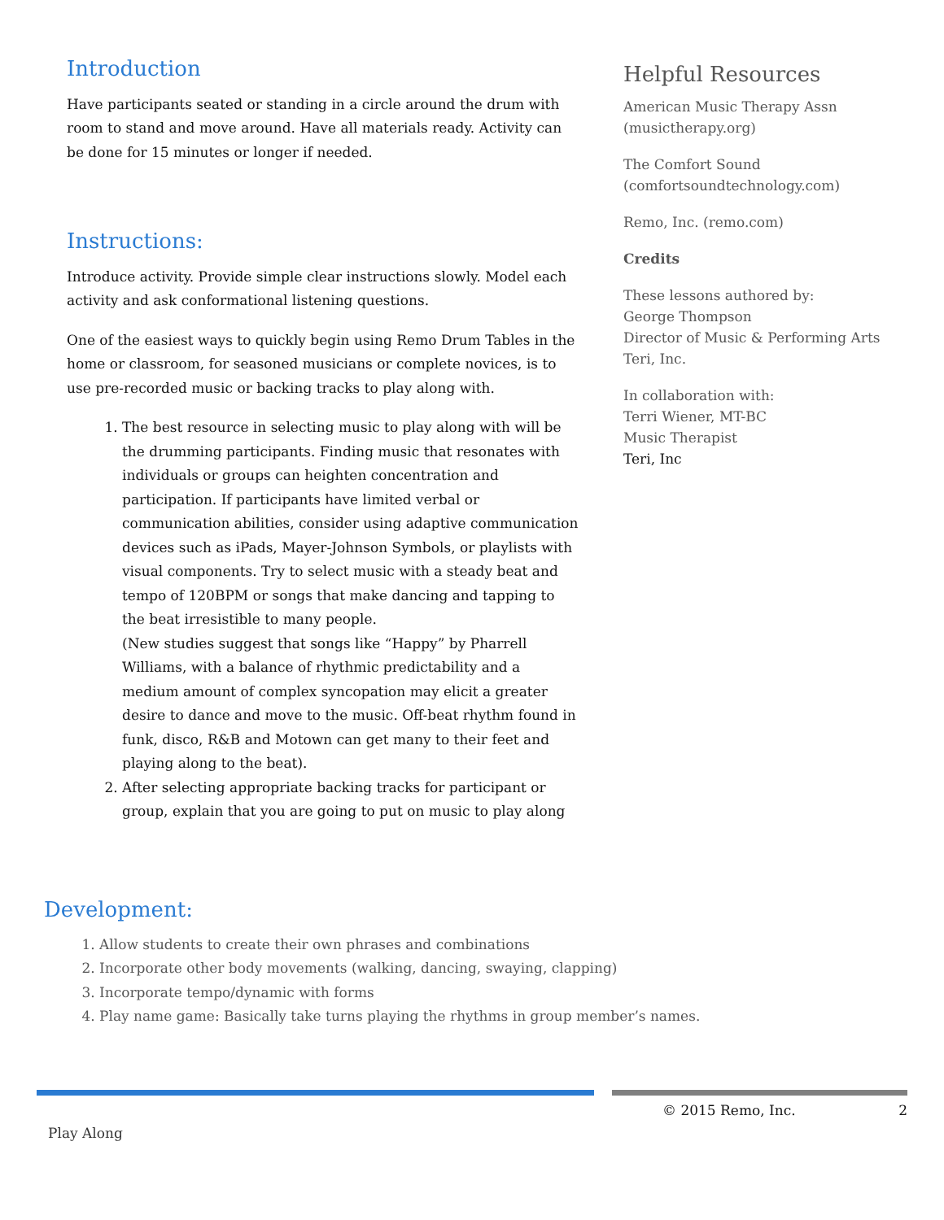Introduction
Have participants seated or standing in a circle around the drum with room to stand and move around. Have all materials ready. Activity can be done for 15 minutes or longer if needed.
Instructions:
Introduce activity. Provide simple clear instructions slowly. Model each activity and ask conformational listening questions.
One of the easiest ways to quickly begin using Remo Drum Tables in the home or classroom, for seasoned musicians or complete novices, is to use pre-recorded music or backing tracks to play along with.
1. The best resource in selecting music to play along with will be the drumming participants. Finding music that resonates with individuals or groups can heighten concentration and participation. If participants have limited verbal or communication abilities, consider using adaptive communication devices such as iPads, Mayer-Johnson Symbols, or playlists with visual components. Try to select music with a steady beat and tempo of 120BPM or songs that make dancing and tapping to the beat irresistible to many people.
(New studies suggest that songs like “Happy” by Pharrell Williams, with a balance of rhythmic predictability and a medium amount of complex syncopation may elicit a greater desire to dance and move to the music. Off-beat rhythm found in funk, disco, R&B and Motown can get many to their feet and playing along to the beat).
2. After selecting appropriate backing tracks for participant or group, explain that you are going to put on music to play along
Helpful Resources
American Music Therapy Assn (musictherapy.org)
The Comfort Sound (comfortsoundtechnology.com)
Remo, Inc. (remo.com)
Credits
These lessons authored by:
George Thompson
Director of Music & Performing Arts
Teri, Inc.
In collaboration with:
Terri Wiener, MT-BC
Music Therapist
Teri, Inc
Development:
1. Allow students to create their own phrases and combinations
2. Incorporate other body movements (walking, dancing, swaying, clapping)
3. Incorporate tempo/dynamic with forms
4. Play name game: Basically take turns playing the rhythms in group member’s names.
Play Along
© 2015 Remo, Inc. 2